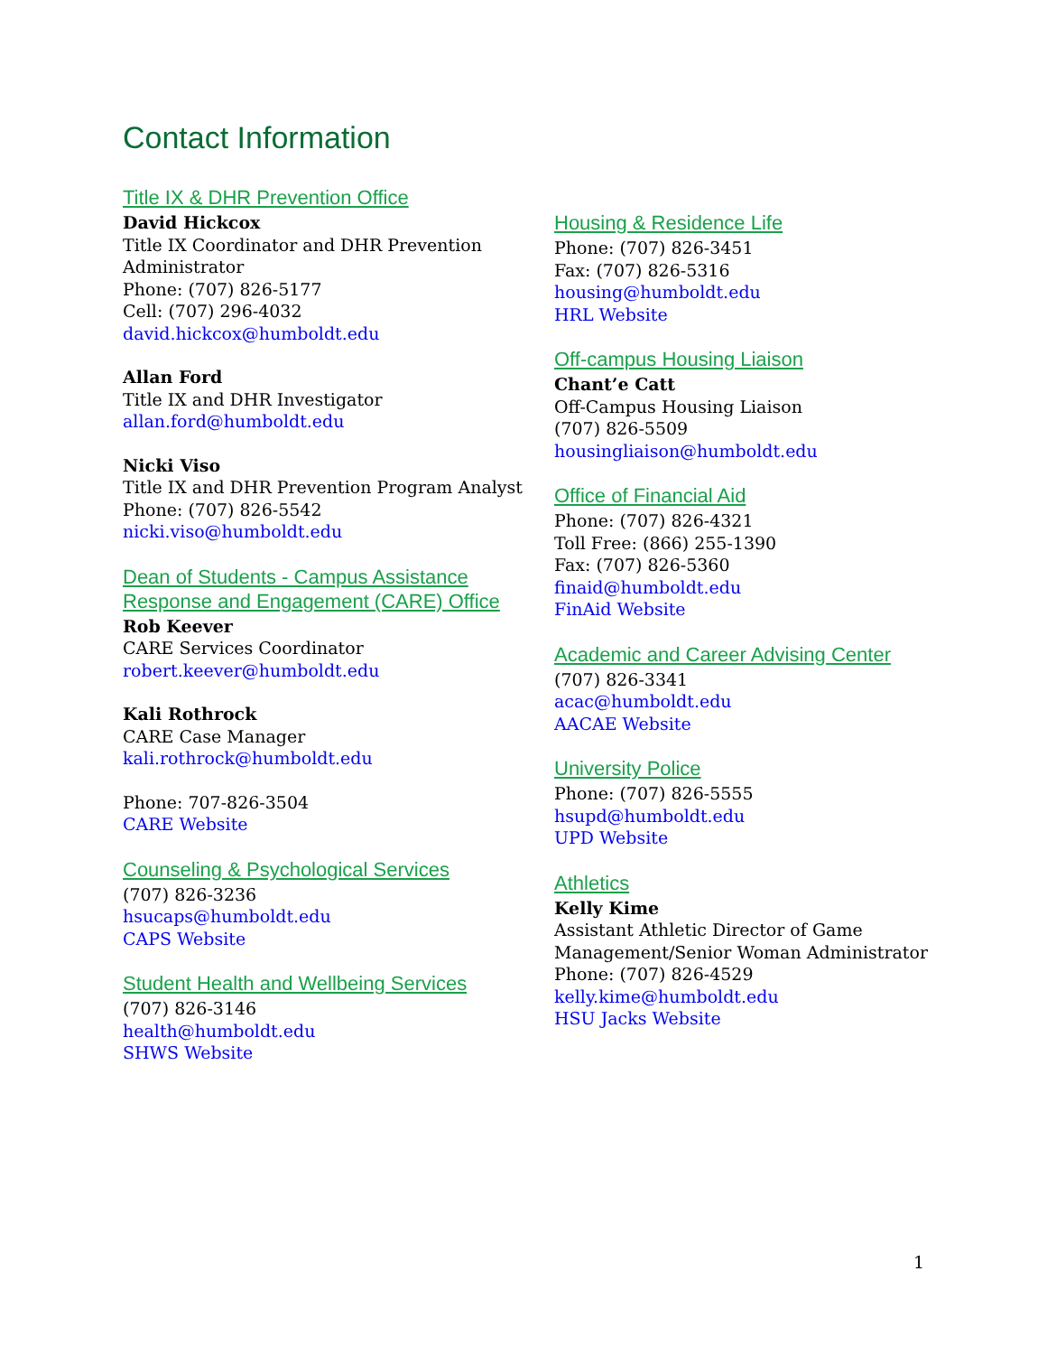Contact Information
Title IX & DHR Prevention Office
David Hickcox
Title IX Coordinator and DHR Prevention
Administrator
Phone: (707) 826-5177
Cell: (707) 296-4032
david.hickcox@humboldt.edu
Allan Ford
Title IX and DHR Investigator
allan.ford@humboldt.edu
Nicki Viso
Title IX and DHR Prevention Program Analyst
Phone: (707) 826-5542
nicki.viso@humboldt.edu
Dean of Students - Campus Assistance Response and Engagement (CARE) Office
Rob Keever
CARE Services Coordinator
robert.keever@humboldt.edu
Kali Rothrock
CARE Case Manager
kali.rothrock@humboldt.edu
Phone: 707-826-3504
CARE Website
Counseling & Psychological Services
(707) 826-3236
hsucaps@humboldt.edu
CAPS Website
Student Health and Wellbeing Services
(707) 826-3146
health@humboldt.edu
SHWS Website
Housing & Residence Life
Phone: (707) 826-3451
Fax: (707) 826-5316
housing@humboldt.edu
HRL Website
Off-campus Housing Liaison
Chant’e Catt
Off-Campus Housing Liaison
(707) 826-5509
housingliaison@humboldt.edu
Office of Financial Aid
Phone: (707) 826-4321
Toll Free: (866) 255-1390
Fax: (707) 826-5360
finaid@humboldt.edu
FinAid Website
Academic and Career Advising Center
(707) 826-3341
acac@humboldt.edu
AACAE Website
University Police
Phone: (707) 826-5555
hsupd@humboldt.edu
UPD Website
Athletics
Kelly Kime
Assistant Athletic Director of Game Management/Senior Woman Administrator
Phone: (707) 826-4529
kelly.kime@humboldt.edu
HSU Jacks Website
1